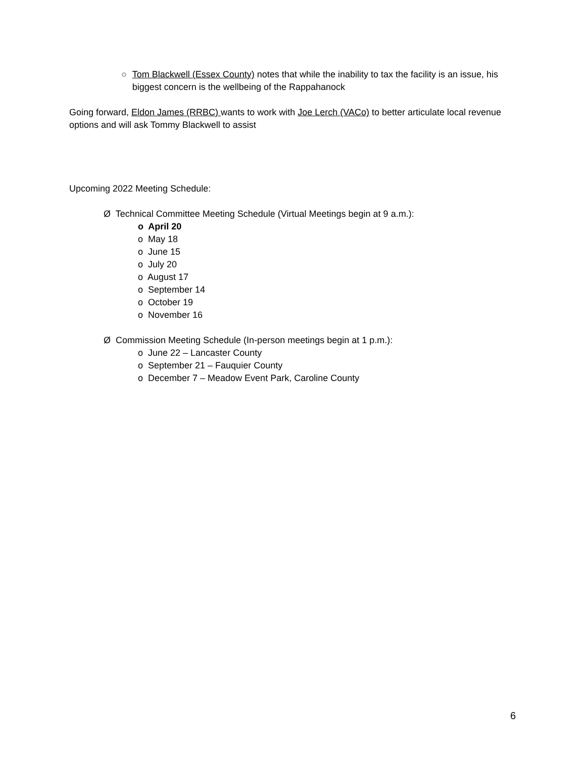○ Tom Blackwell (Essex County) notes that while the inability to tax the facility is an issue, his biggest concern is the wellbeing of the Rappahanock
Going forward, Eldon James (RRBC) wants to work with Joe Lerch (VACo) to better articulate local revenue options and will ask Tommy Blackwell to assist
Upcoming 2022 Meeting Schedule:
Ø Technical Committee Meeting Schedule (Virtual Meetings begin at 9 a.m.):
o April 20
o May 18
o June 15
o July 20
o August 17
o September 14
o October 19
o November 16
Ø Commission Meeting Schedule (In-person meetings begin at 1 p.m.):
o June 22 – Lancaster County
o September 21 – Fauquier County
o December 7 – Meadow Event Park, Caroline County
6